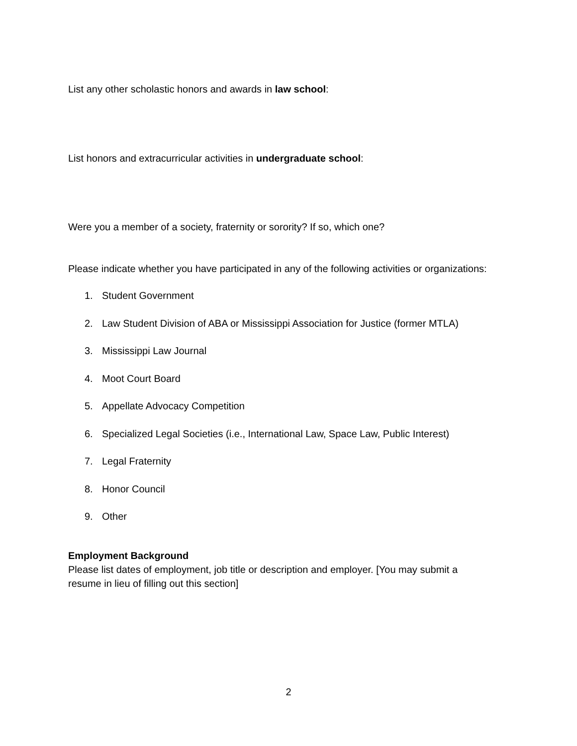List any other scholastic honors and awards in law school:
List honors and extracurricular activities in undergraduate school:
Were you a member of a society, fraternity or sorority? If so, which one?
Please indicate whether you have participated in any of the following activities or organizations:
1. Student Government
2. Law Student Division of ABA or Mississippi Association for Justice (former MTLA)
3. Mississippi Law Journal
4. Moot Court Board
5. Appellate Advocacy Competition
6. Specialized Legal Societies (i.e., International Law, Space Law, Public Interest)
7. Legal Fraternity
8. Honor Council
9. Other
Employment Background
Please list dates of employment, job title or description and employer. [You may submit a
resume in lieu of filling out this section]
2